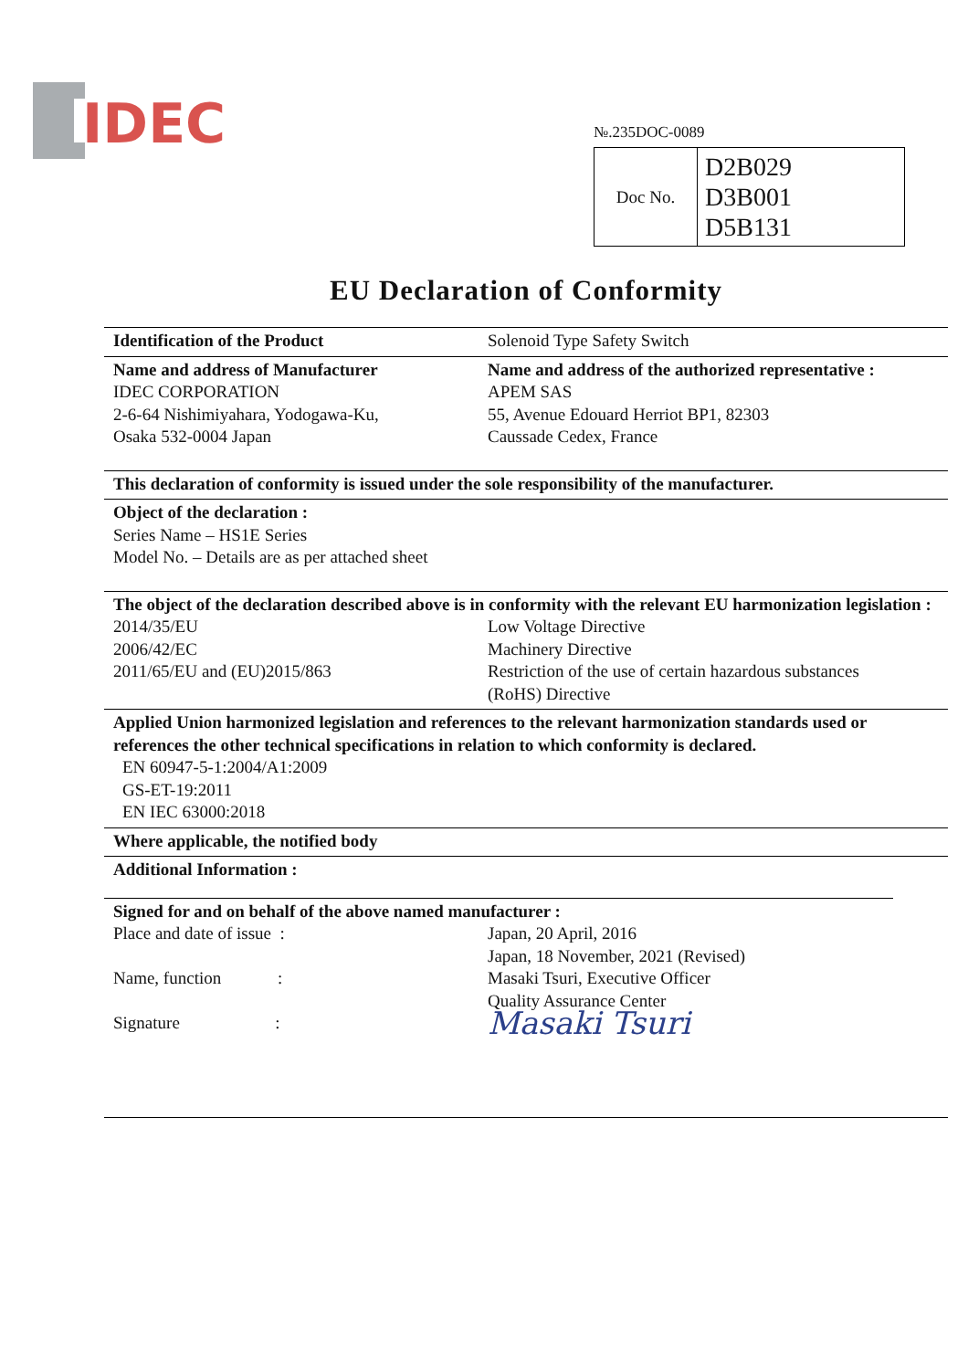IDEC
№.235DOC-0089
| Doc No. | D2B029 D3B001 D5B131 |
EU Declaration of Conformity
Identification of the Product Solenoid Type Safety Switch
Name and address of Manufacturer
IDEC CORPORATION
2-6-64 Nishimiyahara, Yodogawa-Ku,
Osaka 532-0004 Japan
Name and address of the authorized representative :
APEM SAS
55, Avenue Edouard Herriot BP1, 82303
Caussade Cedex, France
This declaration of conformity is issued under the sole responsibility of the manufacturer.
Object of the declaration :
Series Name – HS1E Series
Model No. – Details are as per attached sheet
The object of the declaration described above is in conformity with the relevant EU harmonization legislation :
2014/35/EU Low Voltage Directive
2006/42/EC Machinery Directive
2011/65/EU and (EU)2015/863 Restriction of the use of certain hazardous substances
(RoHS) Directive
Applied Union harmonized legislation and references to the relevant harmonization standards used or references the other technical specifications in relation to which conformity is declared.
EN 60947-5-1:2004/A1:2009
GS-ET-19:2011
EN IEC 63000:2018
Where applicable, the notified body
Additional Information :
Signed for and on behalf of the above named manufacturer :
Place and date of issue : Japan, 20 April, 2016
Japan, 18 November, 2021 (Revised)
Name, function : Masaki Tsuri, Executive Officer
Quality Assurance Center
Signature :
Masaki Tsuri